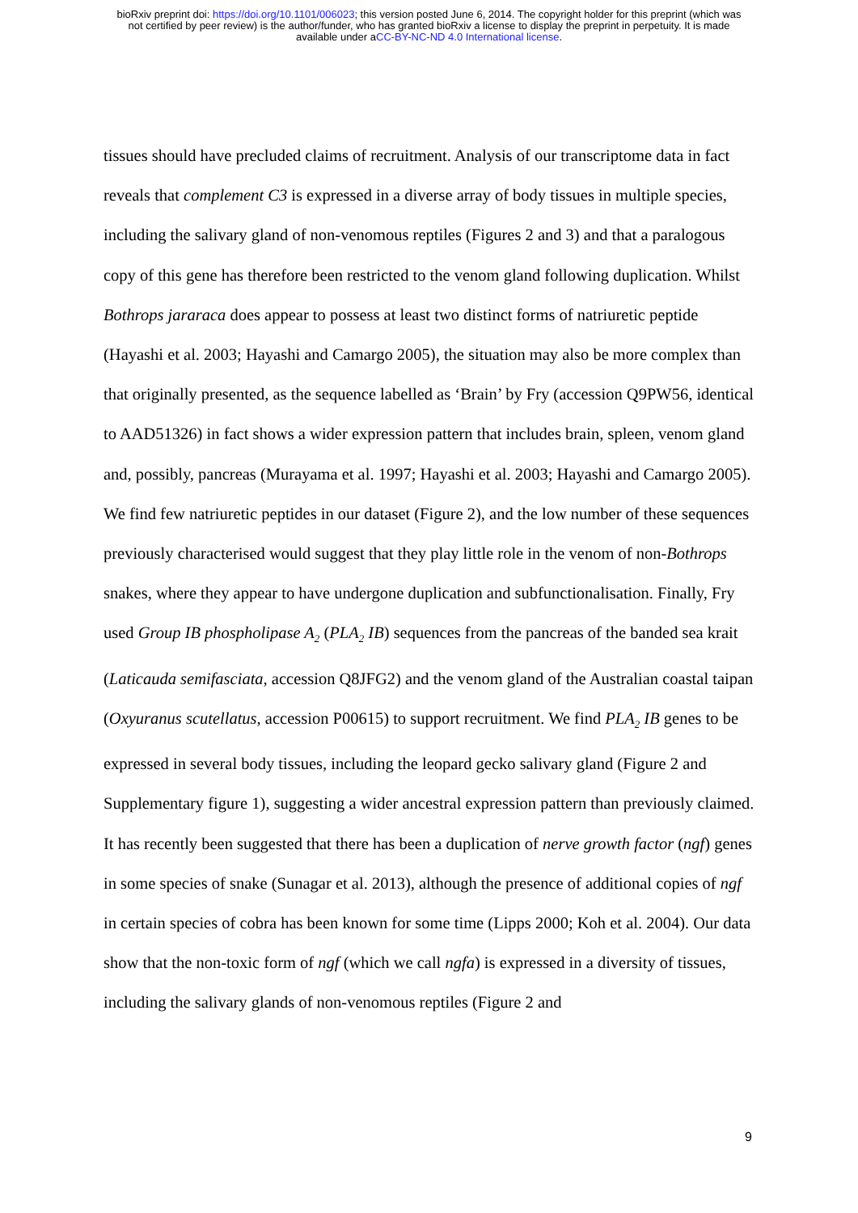bioRxiv preprint doi: https://doi.org/10.1101/006023; this version posted June 6, 2014. The copyright holder for this preprint (which was
not certified by peer review) is the author/funder, who has granted bioRxiv a license to display the preprint in perpetuity. It is made
available under aCC-BY-NC-ND 4.0 International license.
tissues should have precluded claims of recruitment. Analysis of our transcriptome data in fact reveals that complement C3 is expressed in a diverse array of body tissues in multiple species, including the salivary gland of non-venomous reptiles (Figures 2 and 3) and that a paralogous copy of this gene has therefore been restricted to the venom gland following duplication. Whilst Bothrops jararaca does appear to possess at least two distinct forms of natriuretic peptide (Hayashi et al. 2003; Hayashi and Camargo 2005), the situation may also be more complex than that originally presented, as the sequence labelled as ‘Brain’ by Fry (accession Q9PW56, identical to AAD51326) in fact shows a wider expression pattern that includes brain, spleen, venom gland and, possibly, pancreas (Murayama et al. 1997; Hayashi et al. 2003; Hayashi and Camargo 2005). We find few natriuretic peptides in our dataset (Figure 2), and the low number of these sequences previously characterised would suggest that they play little role in the venom of non-Bothrops snakes, where they appear to have undergone duplication and subfunctionalisation. Finally, Fry used Group IB phospholipase A<sub>2</sub> (PLA<sub>2</sub> IB) sequences from the pancreas of the banded sea krait (Laticauda semifasciata, accession Q8JFG2) and the venom gland of the Australian coastal taipan (Oxyuranus scutellatus, accession P00615) to support recruitment. We find PLA<sub>2</sub> IB genes to be expressed in several body tissues, including the leopard gecko salivary gland (Figure 2 and Supplementary figure 1), suggesting a wider ancestral expression pattern than previously claimed.
It has recently been suggested that there has been a duplication of nerve growth factor (ngf) genes in some species of snake (Sunagar et al. 2013), although the presence of additional copies of ngf in certain species of cobra has been known for some time (Lipps 2000; Koh et al. 2004). Our data show that the non-toxic form of ngf (which we call ngfa) is expressed in a diversity of tissues, including the salivary glands of non-venomous reptiles (Figure 2 and
9